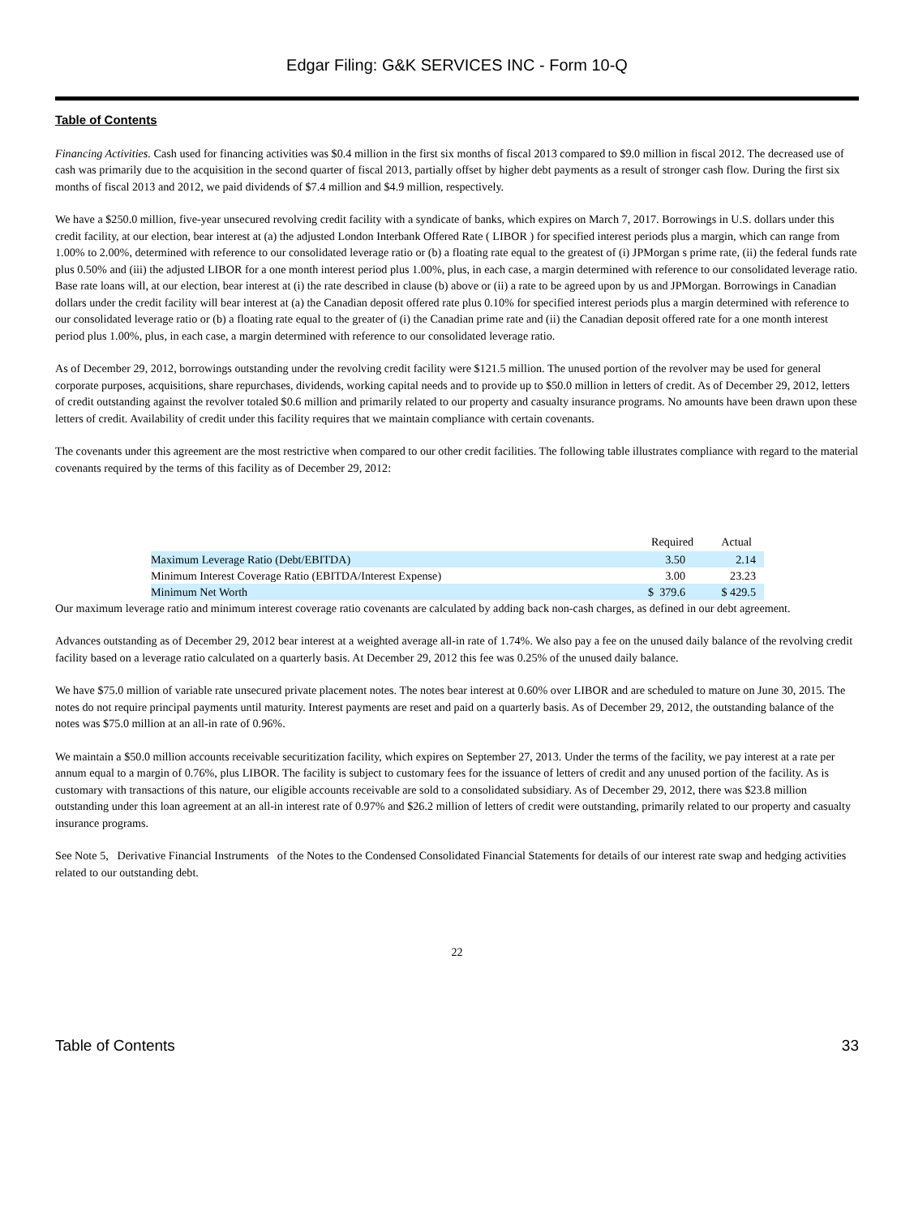Edgar Filing: G&K SERVICES INC - Form 10-Q
Table of Contents
Financing Activities. Cash used for financing activities was $0.4 million in the first six months of fiscal 2013 compared to $9.0 million in fiscal 2012. The decreased use of cash was primarily due to the acquisition in the second quarter of fiscal 2013, partially offset by higher debt payments as a result of stronger cash flow. During the first six months of fiscal 2013 and 2012, we paid dividends of $7.4 million and $4.9 million, respectively.
We have a $250.0 million, five-year unsecured revolving credit facility with a syndicate of banks, which expires on March 7, 2017. Borrowings in U.S. dollars under this credit facility, at our election, bear interest at (a) the adjusted London Interbank Offered Rate ( LIBOR ) for specified interest periods plus a margin, which can range from 1.00% to 2.00%, determined with reference to our consolidated leverage ratio or (b) a floating rate equal to the greatest of (i) JPMorgan s prime rate, (ii) the federal funds rate plus 0.50% and (iii) the adjusted LIBOR for a one month interest period plus 1.00%, plus, in each case, a margin determined with reference to our consolidated leverage ratio. Base rate loans will, at our election, bear interest at (i) the rate described in clause (b) above or (ii) a rate to be agreed upon by us and JPMorgan. Borrowings in Canadian dollars under the credit facility will bear interest at (a) the Canadian deposit offered rate plus 0.10% for specified interest periods plus a margin determined with reference to our consolidated leverage ratio or (b) a floating rate equal to the greater of (i) the Canadian prime rate and (ii) the Canadian deposit offered rate for a one month interest period plus 1.00%, plus, in each case, a margin determined with reference to our consolidated leverage ratio.
As of December 29, 2012, borrowings outstanding under the revolving credit facility were $121.5 million. The unused portion of the revolver may be used for general corporate purposes, acquisitions, share repurchases, dividends, working capital needs and to provide up to $50.0 million in letters of credit. As of December 29, 2012, letters of credit outstanding against the revolver totaled $0.6 million and primarily related to our property and casualty insurance programs. No amounts have been drawn upon these letters of credit. Availability of credit under this facility requires that we maintain compliance with certain covenants.
The covenants under this agreement are the most restrictive when compared to our other credit facilities. The following table illustrates compliance with regard to the material covenants required by the terms of this facility as of December 29, 2012:
| | Required | Actual |
| --- | --- | --- |
| Maximum Leverage Ratio (Debt/EBITDA) | 3.50 | 2.14 |
| Minimum Interest Coverage Ratio (EBITDA/Interest Expense) | 3.00 | 23.23 |
| Minimum Net Worth | $ 379.6 | $ 429.5 |
Our maximum leverage ratio and minimum interest coverage ratio covenants are calculated by adding back non-cash charges, as defined in our debt agreement.
Advances outstanding as of December 29, 2012 bear interest at a weighted average all-in rate of 1.74%. We also pay a fee on the unused daily balance of the revolving credit facility based on a leverage ratio calculated on a quarterly basis. At December 29, 2012 this fee was 0.25% of the unused daily balance.
We have $75.0 million of variable rate unsecured private placement notes. The notes bear interest at 0.60% over LIBOR and are scheduled to mature on June 30, 2015. The notes do not require principal payments until maturity. Interest payments are reset and paid on a quarterly basis. As of December 29, 2012, the outstanding balance of the notes was $75.0 million at an all-in rate of 0.96%.
We maintain a $50.0 million accounts receivable securitization facility, which expires on September 27, 2013. Under the terms of the facility, we pay interest at a rate per annum equal to a margin of 0.76%, plus LIBOR. The facility is subject to customary fees for the issuance of letters of credit and any unused portion of the facility. As is customary with transactions of this nature, our eligible accounts receivable are sold to a consolidated subsidiary. As of December 29, 2012, there was $23.8 million outstanding under this loan agreement at an all-in interest rate of 0.97% and $26.2 million of letters of credit were outstanding, primarily related to our property and casualty insurance programs.
See Note 5, Derivative Financial Instruments of the Notes to the Condensed Consolidated Financial Statements for details of our interest rate swap and hedging activities related to our outstanding debt.
22
Table of Contents 33